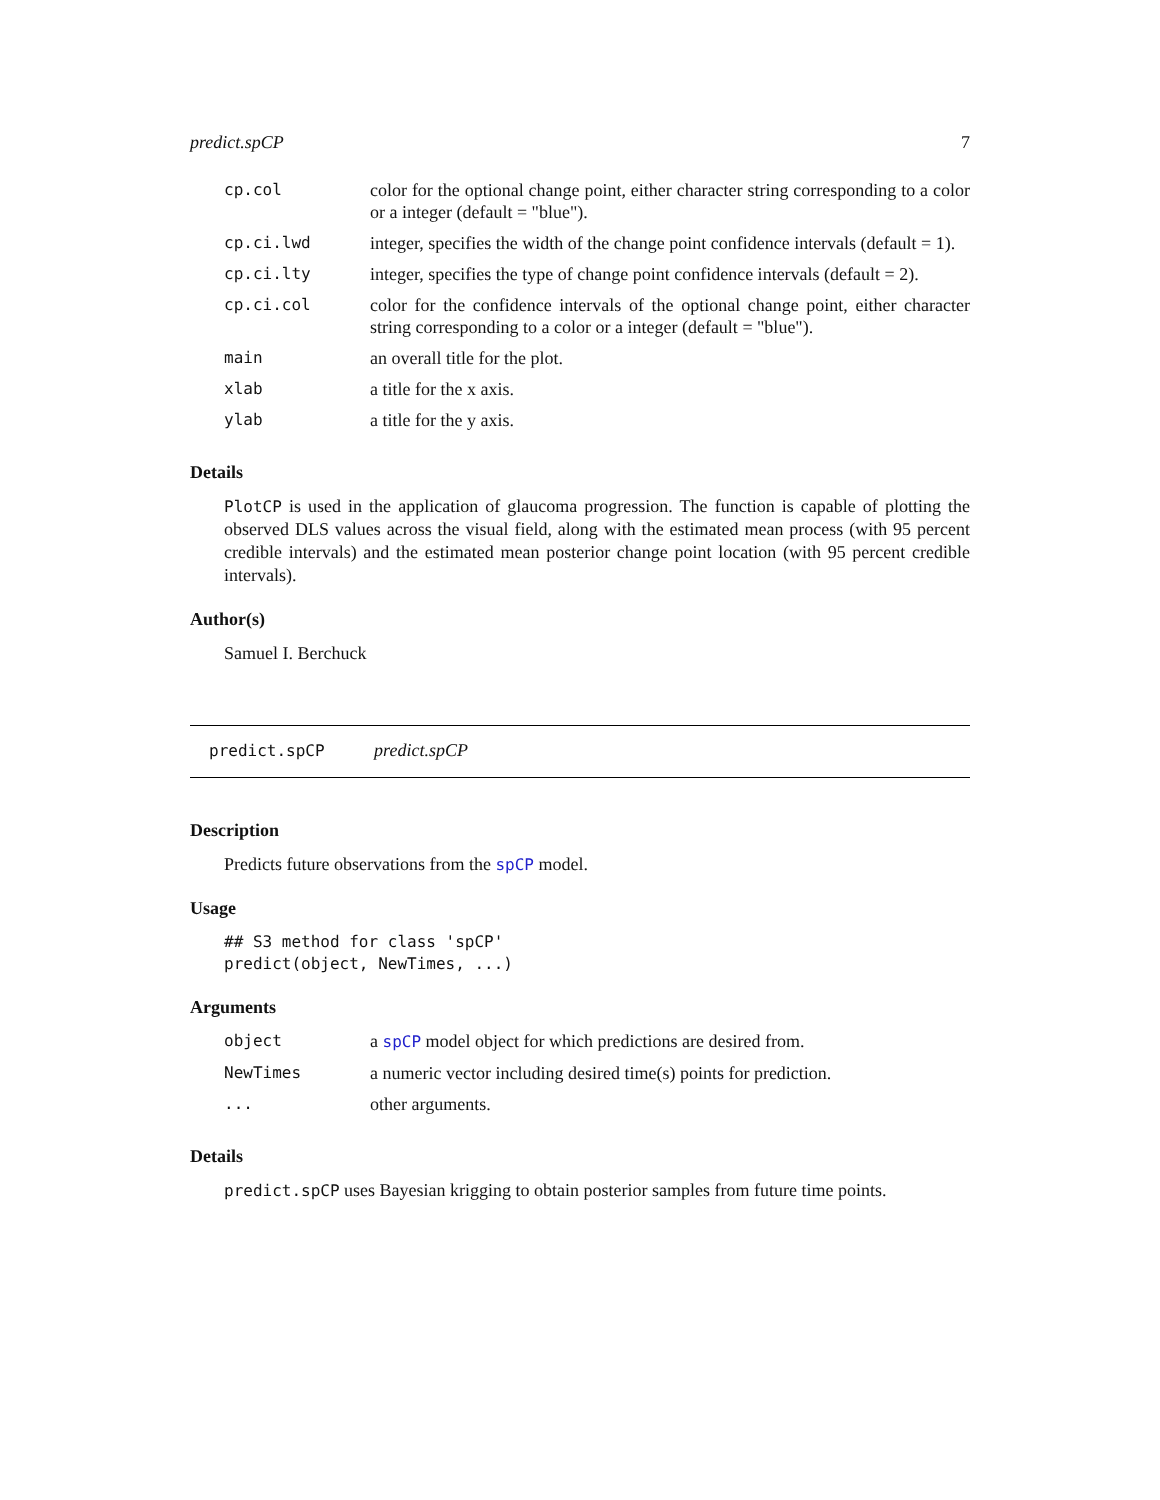predict.spCP 7
| cp.col | color for the optional change point, either character string corresponding to a color or a integer (default = "blue"). |
| cp.ci.lwd | integer, specifies the width of the change point confidence intervals (default = 1). |
| cp.ci.lty | integer, specifies the type of change point confidence intervals (default = 2). |
| cp.ci.col | color for the confidence intervals of the optional change point, either character string corresponding to a color or a integer (default = "blue"). |
| main | an overall title for the plot. |
| xlab | a title for the x axis. |
| ylab | a title for the y axis. |
Details
PlotCP is used in the application of glaucoma progression. The function is capable of plotting the observed DLS values across the visual field, along with the estimated mean process (with 95 percent credible intervals) and the estimated mean posterior change point location (with 95 percent credible intervals).
Author(s)
Samuel I. Berchuck
predict.spCP predict.spCP
Description
Predicts future observations from the spCP model.
Usage
## S3 method for class 'spCP'
predict(object, NewTimes, ...)
Arguments
| object | a spCP model object for which predictions are desired from. |
| NewTimes | a numeric vector including desired time(s) points for prediction. |
| ... | other arguments. |
Details
predict.spCP uses Bayesian krigging to obtain posterior samples from future time points.